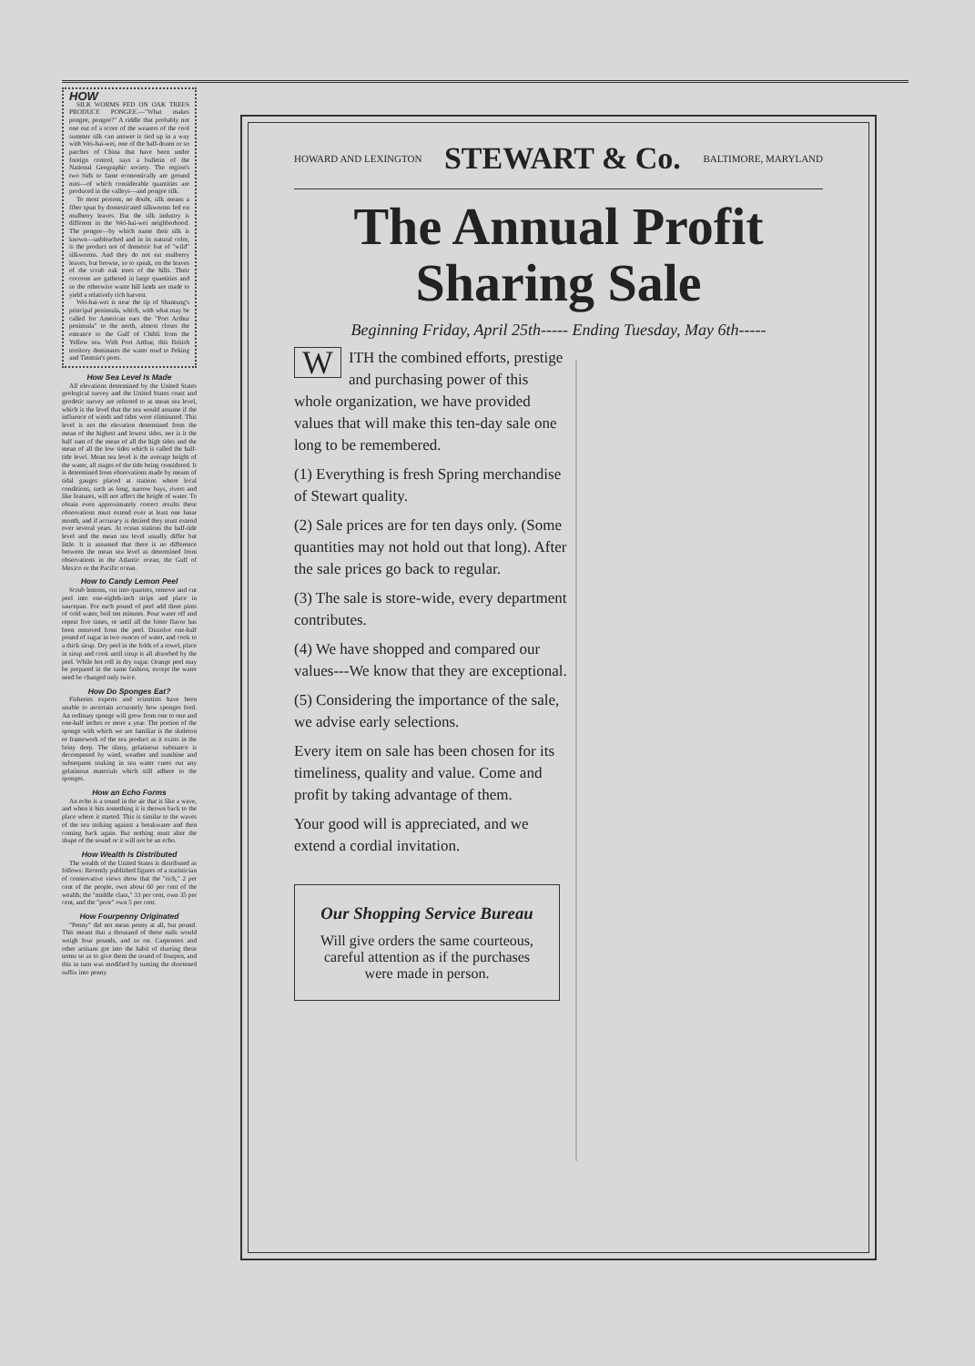HOW
SILK WORMS FED ON OAK TREES PRODUCE PONGEE.—"What makes pongee, pongee?" A riddle that probably not one out of a score of the wearers of the cool summer silk can answer is tied up in a way with Wei-hai-wei, one of the half-dozen or so patches of China that have been under foreign control, says a bulletin of the National Geographic society. The region's two bids to fame economically are ground nuts—of which considerable quantities are produced in the valleys—and pongee silk.
To most persons, no doubt, silk means a fiber spun by domesticated silkworms fed on mulberry leaves. But the silk industry is different in the Wei-hai-wei neighborhood. The pongee—by which name their silk is known—unbleached and in its natural color, is the product not of domestic but of "wild" silkworms. And they do not eat mulberry leaves, but browse, so to speak, on the leaves of the scrub oak trees of the hills. Their cocoons are gathered in large quantities and so the otherwise waste hill lands are made to yield a relatively rich harvest.
Wei-hai-wei is near the tip of Shantung's principal peninsula, which, with what may be called for American ears the "Port Arthur peninsula" to the north, almost closes the entrance to the Gulf of Chihli from the Yellow sea. With Port Arthur, this British territory dominates the water road to Peking and Tientsin's ports.
How Sea Level Is Made
All elevations determined by the United States geological survey and the United States coast and geodetic survey are referred to as mean sea level, which is the level that the sea would assume if the influence of winds and tides were eliminated. This level is not the elevation determined from the mean of the highest and lowest tides, nor is it the half sum of the mean of all the high tides and the mean of all the low tides which is called the half-tide level. Mean sea level is the average height of the water, all stages of the tide being considered. It is determined from observations made by means of tidal gauges placed at stations where local conditions, such as long, narrow bays, rivers and like features, will not affect the height of water. To obtain even approximately correct results these observations must extend over at least one lunar month, and if accuracy is desired they must extend over several years. At ocean stations the half-tide level and the mean sea level usually differ but little. It is assumed that there is no difference between the mean sea level as determined from observations in the Atlantic ocean, the Gulf of Mexico or the Pacific ocean.
How to Candy Lemon Peel
Scrub lemons, cut into quarters, remove and cut peel into one-eighth-inch strips and place in saucepan. For each pound of peel add three pints of cold water, boil ten minutes. Pour water off and repeat five times, or until all the bitter flavor has been removed from the peel. Dissolve one-half pound of sugar in two ounces of water, and cook to a thick sirup. Dry peel in the folds of a towel, place in sirup and cook until sirup is all absorbed by the peel. While hot roll in dry sugar. Orange peel may be prepared in the same fashion, except the water need be changed only twice.
How Do Sponges Eat?
Fisheries experts and scientists have been unable to ascertain accurately how sponges feed. An ordinary sponge will grow from one to one and one-half inches or more a year. The portion of the sponge with which we are familiar is the skeleton or framework of the sea product as it exists in the briny deep. The slimy, gelatinous substance is decomposed by wind, weather and sunshine and subsequent soaking in sea water cures out any gelatinous materials which still adhere to the sponges.
How an Echo Forms
An echo is a sound in the air that is like a wave, and when it hits something it is thrown back to the place where it started. This is similar to the waves of the sea striking against a breakwater and then coming back again. But nothing must alter the shape of the sound or it will not be an echo.
How Wealth Is Distributed
The wealth of the United States is distributed as follows: Recently published figures of a statistician of conservative views show that the "rich," 2 per cent of the people, own about 60 per cent of the wealth; the "middle class," 33 per cent, own 35 per cent, and the "poor" own 5 per cent.
How Fourpenny Originated
"Penny" did not mean penny at all, but pound. This meant that a thousand of these nails would weigh four pounds, and so on. Carpenters and other artisans got into the habit of slurring these terms so as to give them the sound of fourpen, and this in turn was modified by turning the shortened suffix into penny.
HOWARD AND LEXINGTON STEWART & Co. BALTIMORE, MARYLAND
The Annual Profit
Sharing Sale
Beginning Friday, April 25th----- Ending Tuesday, May 6th-----
WITH the combined efforts, prestige and purchasing power of this whole organization, we have provided values that will make this ten-day sale one long to be remembered.
(1) Everything is fresh Spring merchandise of Stewart quality.
(2) Sale prices are for ten days only. (Some quantities may not hold out that long). After the sale prices go back to regular.
(3) The sale is store-wide, every department contributes.
(4) We have shopped and compared our values---We know that they are exceptional.
(5) Considering the importance of the sale, we advise early selections.
Every item on sale has been chosen for its timeliness, quality and value. Come and profit by taking advantage of them.
Your good will is appreciated, and we extend a cordial invitation.
Our Shopping Service Bureau
Will give orders the same courteous, careful attention as if the purchases were made in person.